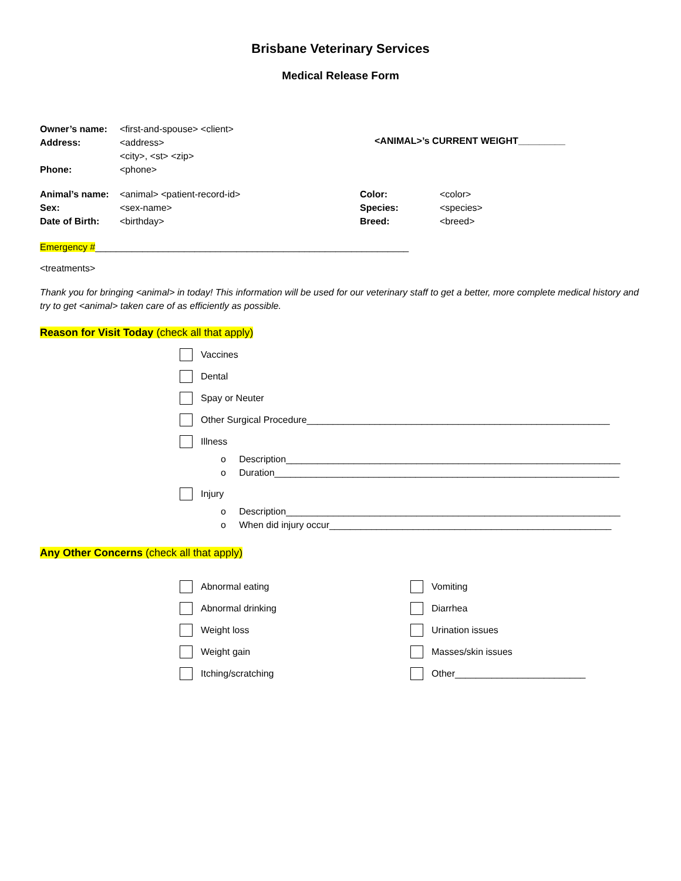Brisbane Veterinary Services
Medical Release Form
Owner’s name: <first-and-spouse> <client>
Address: <address>
<city>, <st> <zip>
Phone: <phone>
<ANIMAL>’s CURRENT WEIGHT_________
Animal’s name: <animal> <patient-record-id>
Sex: <sex-name>
Date of Birth: <birthday>
Color: <color>
Species: <species>
Breed: <breed>
Emergency #____________________________________________________________
<treatments>
Thank you for bringing <animal> in today! This information will be used for our veterinary staff to get a better, more complete medical history and try to get <animal> taken care of as efficiently as possible.
Reason for Visit Today (check all that apply)
Vaccines
Dental
Spay or Neuter
Other Surgical Procedure__________________________________________________________
Illness
o Description________________________________________________________________
o Duration__________________________________________________________________
Injury
o Description________________________________________________________________
o When did injury occur______________________________________________________
Any Other Concerns (check all that apply)
Abnormal eating
Abnormal drinking
Weight loss
Weight gain
Itching/scratching
Vomiting
Diarrhea
Urination issues
Masses/skin issues
Other_________________________